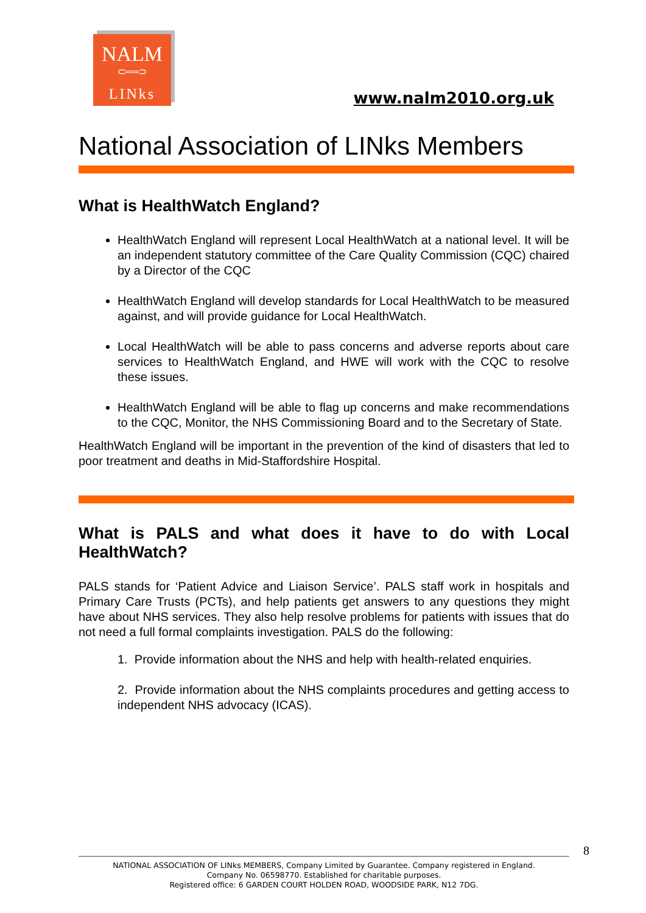NALM
⊂══⊃
LINks
www.nalm2010.org.uk
National Association of LINks Members
What is HealthWatch England?
HealthWatch England will represent Local HealthWatch at a national level. It will be an independent statutory committee of the Care Quality Commission (CQC) chaired by a Director of the CQC
HealthWatch England will develop standards for Local HealthWatch to be measured against, and will provide guidance for Local HealthWatch.
Local HealthWatch will be able to pass concerns and adverse reports about care services to HealthWatch England, and HWE will work with the CQC to resolve these issues.
HealthWatch England will be able to flag up concerns and make recommendations to the CQC, Monitor, the NHS Commissioning Board and to the Secretary of State.
HealthWatch England will be important in the prevention of the kind of disasters that led to poor treatment and deaths in Mid-Staffordshire Hospital.
What is PALS and what does it have to do with Local HealthWatch?
PALS stands for ‘Patient Advice and Liaison Service’. PALS staff work in hospitals and Primary Care Trusts (PCTs), and help patients get answers to any questions they might have about NHS services. They also help resolve problems for patients with issues that do not need a full formal complaints investigation. PALS do the following:
1. Provide information about the NHS and help with health-related enquiries.
2. Provide information about the NHS complaints procedures and getting access to independent NHS advocacy (ICAS).
8
NATIONAL ASSOCIATION OF LINks MEMBERS, Company Limited by Guarantee. Company registered in England.
Company No. 06598770. Established for charitable purposes.
Registered office: 6 GARDEN COURT HOLDEN ROAD, WOODSIDE PARK, N12 7DG.